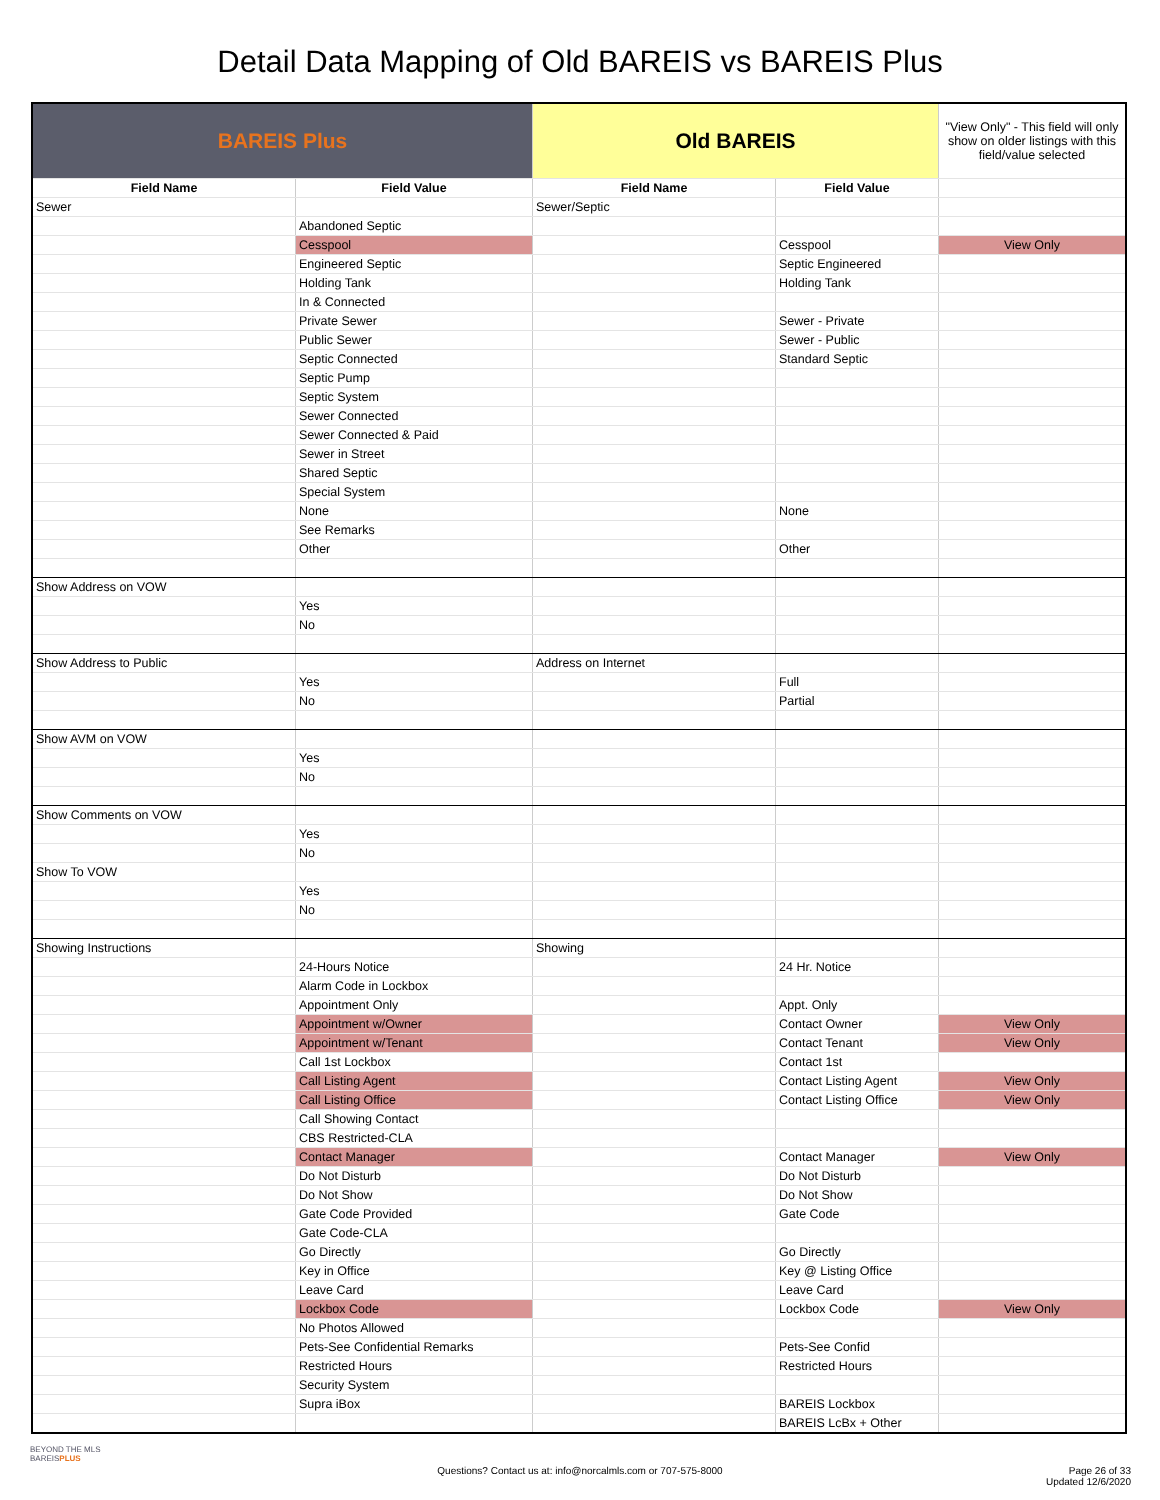Detail Data Mapping of Old BAREIS vs BAREIS Plus
| BAREIS Plus | | Old BAREIS | | "View Only" - This field will only show on older listings with this field/value selected |
| Field Name | Field Value | Field Name | Field Value | |
| Sewer | | Sewer/Septic | | |
| | Abandoned Septic | | | |
| | Cesspool | | Cesspool | View Only |
| | Engineered Septic | | Septic Engineered | |
| | Holding Tank | | Holding Tank | |
| | In & Connected | | | |
| | Private Sewer | | Sewer - Private | |
| | Public Sewer | | Sewer - Public | |
| | Septic Connected | | Standard Septic | |
| | Septic Pump | | | |
| | Septic System | | | |
| | Sewer Connected | | | |
| | Sewer Connected & Paid | | | |
| | Sewer in Street | | | |
| | Shared Septic | | | |
| | Special System | | | |
| | None | | None | |
| | See Remarks | | | |
| | Other | | Other | |
| Show Address on VOW | | | | |
| | Yes | | | |
| | No | | | |
| Show Address to Public | | Address on Internet | | |
| | Yes | | Full | |
| | No | | Partial | |
| Show AVM on VOW | | | | |
| | Yes | | | |
| | No | | | |
| Show Comments on VOW | | | | |
| | Yes | | | |
| | No | | | |
| Show To VOW | | | | |
| | Yes | | | |
| | No | | | |
| Showing Instructions | | Showing | | |
| | 24-Hours Notice | | 24 Hr. Notice | |
| | Alarm Code in Lockbox | | | |
| | Appointment Only | | Appt. Only | |
| | Appointment w/Owner | | Contact Owner | View Only |
| | Appointment w/Tenant | | Contact Tenant | View Only |
| | Call 1st Lockbox | | Contact 1st | |
| | Call Listing Agent | | Contact Listing Agent | View Only |
| | Call Listing Office | | Contact Listing Office | View Only |
| | Call Showing Contact | | | |
| | CBS Restricted-CLA | | | |
| | Contact Manager | | Contact Manager | View Only |
| | Do Not Disturb | | Do Not Disturb | |
| | Do Not Show | | Do Not Show | |
| | Gate Code Provided | | Gate Code | |
| | Gate Code-CLA | | | |
| | Go Directly | | Go Directly | |
| | Key in Office | | Key @ Listing Office | |
| | Leave Card | | Leave Card | |
| | Lockbox Code | | Lockbox Code | View Only |
| | No Photos Allowed | | | |
| | Pets-See Confidential Remarks | | Pets-See Confid | |
| | Restricted Hours | | Restricted Hours | |
| | Security System | | | |
| | Supra iBox | | BAREIS Lockbox | |
| | | | BAREIS LcBx + Other | |
BEYOND THE MLS
BAREISPLUS
Questions? Contact us at: info@norcalmls.com or 707-575-8000
Page 26 of 33
Updated 12/6/2020